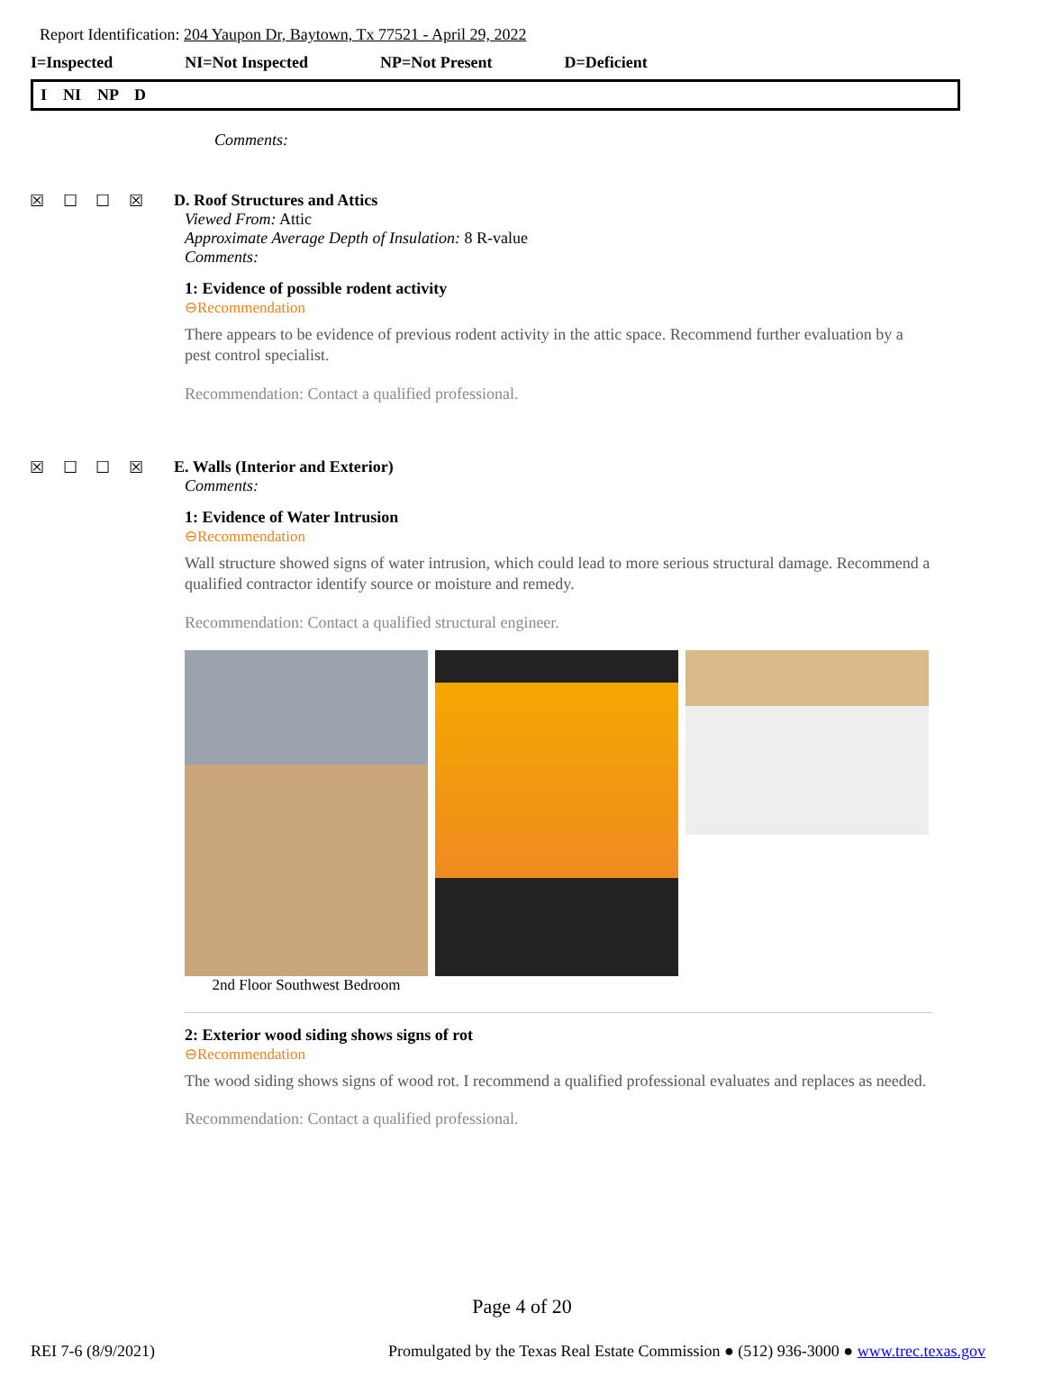Report Identification: 204 Yaupon Dr, Baytown, Tx 77521 - April 29, 2022
I=Inspected NI=Not Inspected NP=Not Present D=Deficient
I NI NP D
Comments:
☒ ☐ ☐ ☒ D. Roof Structures and Attics
Viewed From: Attic
Approximate Average Depth of Insulation: 8 R-value
Comments:
1: Evidence of possible rodent activity
⊖Recommendation
There appears to be evidence of previous rodent activity in the attic space. Recommend further evaluation by a pest control specialist.
Recommendation: Contact a qualified professional.
☒ ☐ ☐ ☒ E. Walls (Interior and Exterior)
Comments:
1: Evidence of Water Intrusion
⊖Recommendation
Wall structure showed signs of water intrusion, which could lead to more serious structural damage. Recommend a qualified contractor identify source or moisture and remedy.
Recommendation: Contact a qualified structural engineer.
2nd Floor Southwest Bedroom
2: Exterior wood siding shows signs of rot
⊖Recommendation
The wood siding shows signs of wood rot. I recommend a qualified professional evaluates and replaces as needed.
Recommendation: Contact a qualified professional.
Page 4 of 20
REI 7-6 (8/9/2021) Promulgated by the Texas Real Estate Commission ● (512) 936-3000 ● www.trec.texas.gov